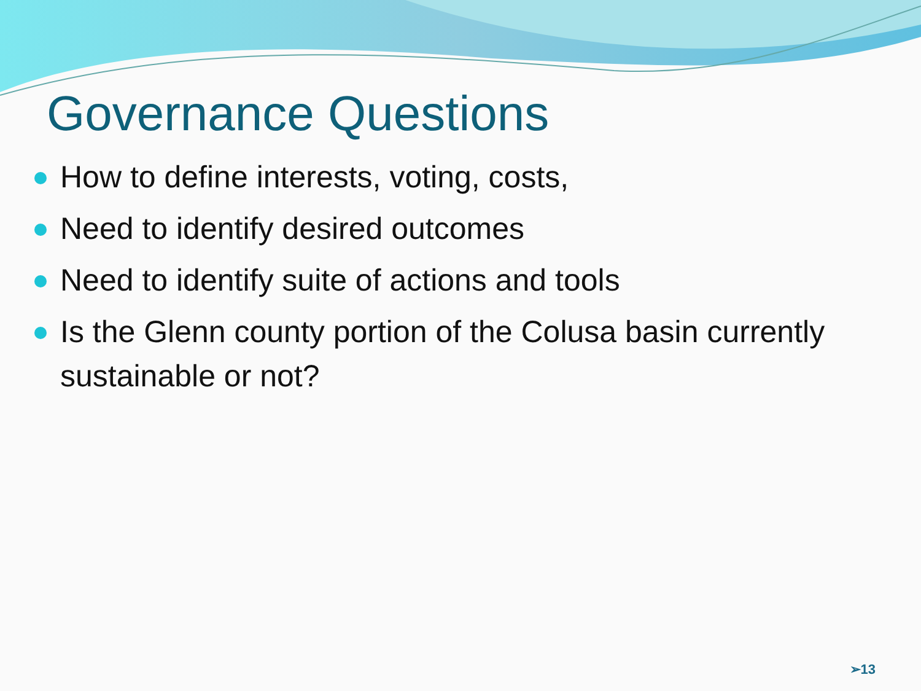Governance Questions
How to define interests, voting, costs,
Need to identify desired outcomes
Need to identify suite of actions and tools
Is the Glenn county portion of the Colusa basin currently sustainable or not?
➢13